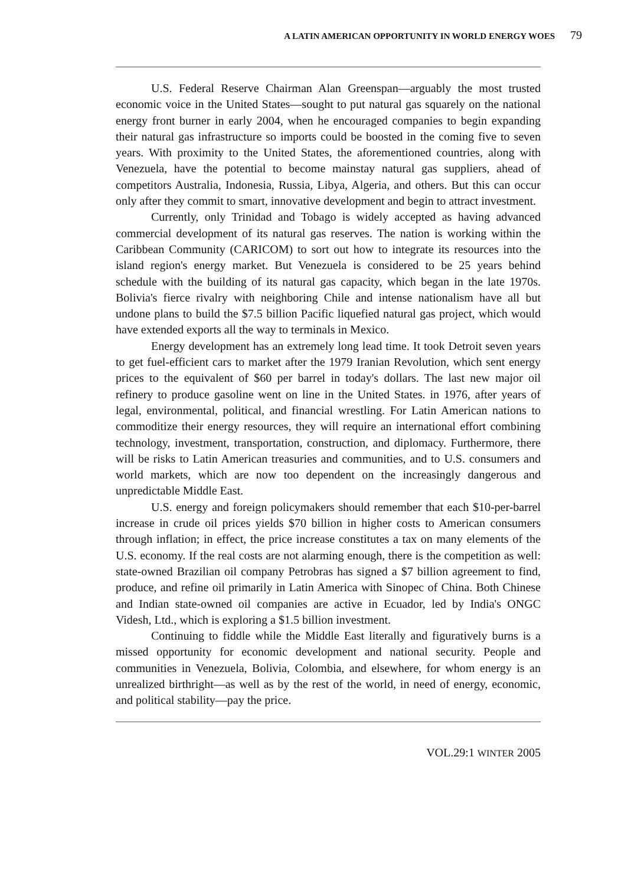A LATIN AMERICAN OPPORTUNITY IN WORLD ENERGY WOES 79
U.S. Federal Reserve Chairman Alan Greenspan—arguably the most trusted economic voice in the United States—sought to put natural gas squarely on the national energy front burner in early 2004, when he encouraged companies to begin expanding their natural gas infrastructure so imports could be boosted in the coming five to seven years. With proximity to the United States, the aforementioned countries, along with Venezuela, have the potential to become mainstay natural gas suppliers, ahead of competitors Australia, Indonesia, Russia, Libya, Algeria, and others. But this can occur only after they commit to smart, innovative development and begin to attract investment.
Currently, only Trinidad and Tobago is widely accepted as having advanced commercial development of its natural gas reserves. The nation is working within the Caribbean Community (CARICOM) to sort out how to integrate its resources into the island region's energy market. But Venezuela is considered to be 25 years behind schedule with the building of its natural gas capacity, which began in the late 1970s. Bolivia's fierce rivalry with neighboring Chile and intense nationalism have all but undone plans to build the $7.5 billion Pacific liquefied natural gas project, which would have extended exports all the way to terminals in Mexico.
Energy development has an extremely long lead time. It took Detroit seven years to get fuel-efficient cars to market after the 1979 Iranian Revolution, which sent energy prices to the equivalent of $60 per barrel in today's dollars. The last new major oil refinery to produce gasoline went on line in the United States. in 1976, after years of legal, environmental, political, and financial wrestling. For Latin American nations to commoditize their energy resources, they will require an international effort combining technology, investment, transportation, construction, and diplomacy. Furthermore, there will be risks to Latin American treasuries and communities, and to U.S. consumers and world markets, which are now too dependent on the increasingly dangerous and unpredictable Middle East.
U.S. energy and foreign policymakers should remember that each $10-per-barrel increase in crude oil prices yields $70 billion in higher costs to American consumers through inflation; in effect, the price increase constitutes a tax on many elements of the U.S. economy. If the real costs are not alarming enough, there is the competition as well: state-owned Brazilian oil company Petrobras has signed a $7 billion agreement to find, produce, and refine oil primarily in Latin America with Sinopec of China. Both Chinese and Indian state-owned oil companies are active in Ecuador, led by India's ONGC Videsh, Ltd., which is exploring a $1.5 billion investment.
Continuing to fiddle while the Middle East literally and figuratively burns is a missed opportunity for economic development and national security. People and communities in Venezuela, Bolivia, Colombia, and elsewhere, for whom energy is an unrealized birthright—as well as by the rest of the world, in need of energy, economic, and political stability—pay the price.
VOL.29:1 WINTER 2005